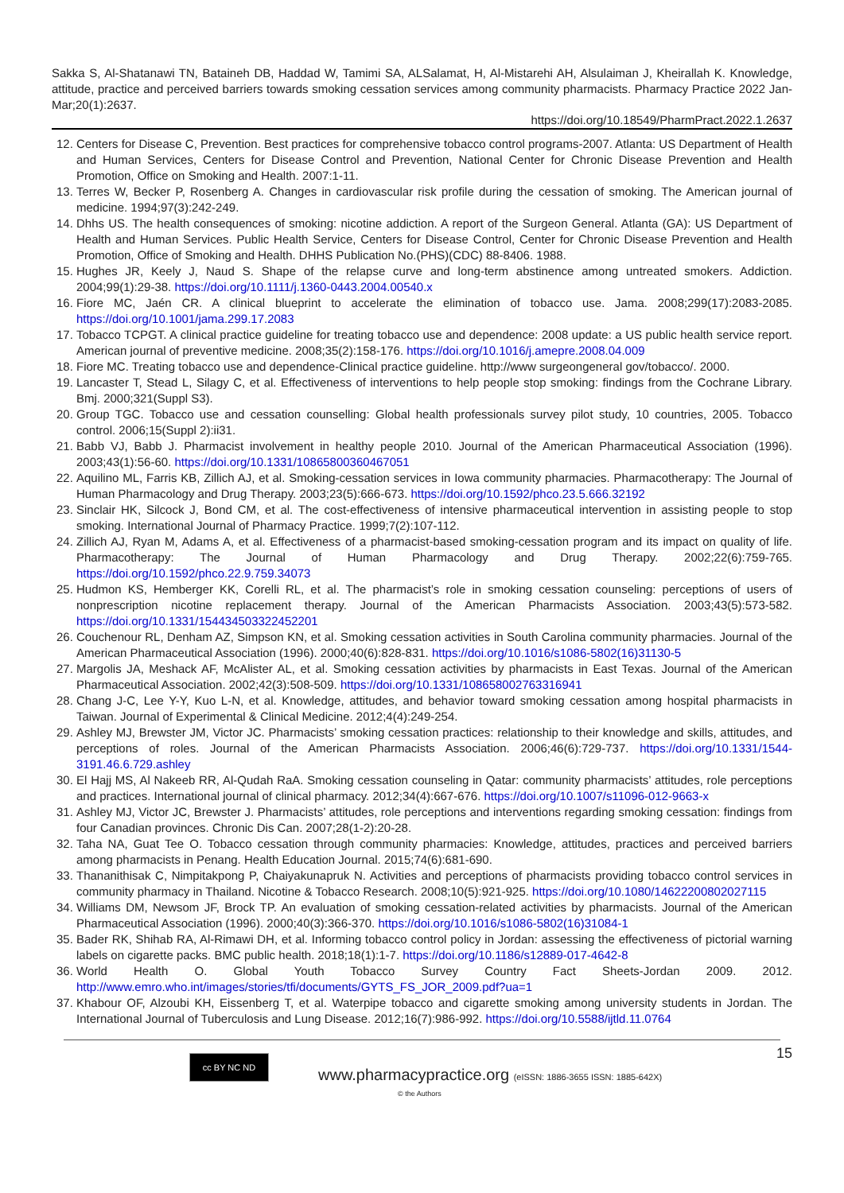Sakka S, Al-Shatanawi TN, Bataineh DB, Haddad W, Tamimi SA, ALSalamat, H, Al-Mistarehi AH, Alsulaiman J, Kheirallah K. Knowledge, attitude, practice and perceived barriers towards smoking cessation services among community pharmacists. Pharmacy Practice 2022 Jan-Mar;20(1):2637.
https://doi.org/10.18549/PharmPract.2022.1.2637
12. Centers for Disease C, Prevention. Best practices for comprehensive tobacco control programs-2007. Atlanta: US Department of Health and Human Services, Centers for Disease Control and Prevention, National Center for Chronic Disease Prevention and Health Promotion, Office on Smoking and Health. 2007:1-11.
13. Terres W, Becker P, Rosenberg A. Changes in cardiovascular risk profile during the cessation of smoking. The American journal of medicine. 1994;97(3):242-249.
14. Dhhs US. The health consequences of smoking: nicotine addiction. A report of the Surgeon General. Atlanta (GA): US Department of Health and Human Services. Public Health Service, Centers for Disease Control, Center for Chronic Disease Prevention and Health Promotion, Office of Smoking and Health. DHHS Publication No.(PHS)(CDC) 88-8406. 1988.
15. Hughes JR, Keely J, Naud S. Shape of the relapse curve and long-term abstinence among untreated smokers. Addiction. 2004;99(1):29-38. https://doi.org/10.1111/j.1360-0443.2004.00540.x
16. Fiore MC, Jaén CR. A clinical blueprint to accelerate the elimination of tobacco use. Jama. 2008;299(17):2083-2085. https://doi.org/10.1001/jama.299.17.2083
17. Tobacco TCPGT. A clinical practice guideline for treating tobacco use and dependence: 2008 update: a US public health service report. American journal of preventive medicine. 2008;35(2):158-176. https://doi.org/10.1016/j.amepre.2008.04.009
18. Fiore MC. Treating tobacco use and dependence-Clinical practice guideline. http://www surgeongeneral gov/tobacco/. 2000.
19. Lancaster T, Stead L, Silagy C, et al. Effectiveness of interventions to help people stop smoking: findings from the Cochrane Library. Bmj. 2000;321(Suppl S3).
20. Group TGC. Tobacco use and cessation counselling: Global health professionals survey pilot study, 10 countries, 2005. Tobacco control. 2006;15(Suppl 2):ii31.
21. Babb VJ, Babb J. Pharmacist involvement in healthy people 2010. Journal of the American Pharmaceutical Association (1996). 2003;43(1):56-60. https://doi.org/10.1331/10865800360467051
22. Aquilino ML, Farris KB, Zillich AJ, et al. Smoking-cessation services in Iowa community pharmacies. Pharmacotherapy: The Journal of Human Pharmacology and Drug Therapy. 2003;23(5):666-673. https://doi.org/10.1592/phco.23.5.666.32192
23. Sinclair HK, Silcock J, Bond CM, et al. The cost-effectiveness of intensive pharmaceutical intervention in assisting people to stop smoking. International Journal of Pharmacy Practice. 1999;7(2):107-112.
24. Zillich AJ, Ryan M, Adams A, et al. Effectiveness of a pharmacist-based smoking-cessation program and its impact on quality of life. Pharmacotherapy: The Journal of Human Pharmacology and Drug Therapy. 2002;22(6):759-765. https://doi.org/10.1592/phco.22.9.759.34073
25. Hudmon KS, Hemberger KK, Corelli RL, et al. The pharmacist’s role in smoking cessation counseling: perceptions of users of nonprescription nicotine replacement therapy. Journal of the American Pharmacists Association. 2003;43(5):573-582. https://doi.org/10.1331/154434503322452201
26. Couchenour RL, Denham AZ, Simpson KN, et al. Smoking cessation activities in South Carolina community pharmacies. Journal of the American Pharmaceutical Association (1996). 2000;40(6):828-831. https://doi.org/10.1016/s1086-5802(16)31130-5
27. Margolis JA, Meshack AF, McAlister AL, et al. Smoking cessation activities by pharmacists in East Texas. Journal of the American Pharmaceutical Association. 2002;42(3):508-509. https://doi.org/10.1331/108658002763316941
28. Chang J-C, Lee Y-Y, Kuo L-N, et al. Knowledge, attitudes, and behavior toward smoking cessation among hospital pharmacists in Taiwan. Journal of Experimental & Clinical Medicine. 2012;4(4):249-254.
29. Ashley MJ, Brewster JM, Victor JC. Pharmacists’ smoking cessation practices: relationship to their knowledge and skills, attitudes, and perceptions of roles. Journal of the American Pharmacists Association. 2006;46(6):729-737. https://doi.org/10.1331/1544-3191.46.6.729.ashley
30. El Hajj MS, Al Nakeeb RR, Al-Qudah RaA. Smoking cessation counseling in Qatar: community pharmacists’ attitudes, role perceptions and practices. International journal of clinical pharmacy. 2012;34(4):667-676. https://doi.org/10.1007/s11096-012-9663-x
31. Ashley MJ, Victor JC, Brewster J. Pharmacists’ attitudes, role perceptions and interventions regarding smoking cessation: findings from four Canadian provinces. Chronic Dis Can. 2007;28(1-2):20-28.
32. Taha NA, Guat Tee O. Tobacco cessation through community pharmacies: Knowledge, attitudes, practices and perceived barriers among pharmacists in Penang. Health Education Journal. 2015;74(6):681-690.
33. Thananithisak C, Nimpitakpong P, Chaiyakunapruk N. Activities and perceptions of pharmacists providing tobacco control services in community pharmacy in Thailand. Nicotine & Tobacco Research. 2008;10(5):921-925. https://doi.org/10.1080/14622200802027115
34. Williams DM, Newsom JF, Brock TP. An evaluation of smoking cessation-related activities by pharmacists. Journal of the American Pharmaceutical Association (1996). 2000;40(3):366-370. https://doi.org/10.1016/s1086-5802(16)31084-1
35. Bader RK, Shihab RA, Al-Rimawi DH, et al. Informing tobacco control policy in Jordan: assessing the effectiveness of pictorial warning labels on cigarette packs. BMC public health. 2018;18(1):1-7. https://doi.org/10.1186/s12889-017-4642-8
36. World Health O. Global Youth Tobacco Survey Country Fact Sheets-Jordan 2009. 2012. http://www.emro.who.int/images/stories/tfi/documents/GYTS_FS_JOR_2009.pdf?ua=1
37. Khabour OF, Alzoubi KH, Eissenberg T, et al. Waterpipe tobacco and cigarette smoking among university students in Jordan. The International Journal of Tuberculosis and Lung Disease. 2012;16(7):986-992. https://doi.org/10.5588/ijtld.11.0764
15 cc BY NC ND
www.pharmacypractice.org (eISSN: 1886-3655 ISSN: 1885-642X)
© the Authors